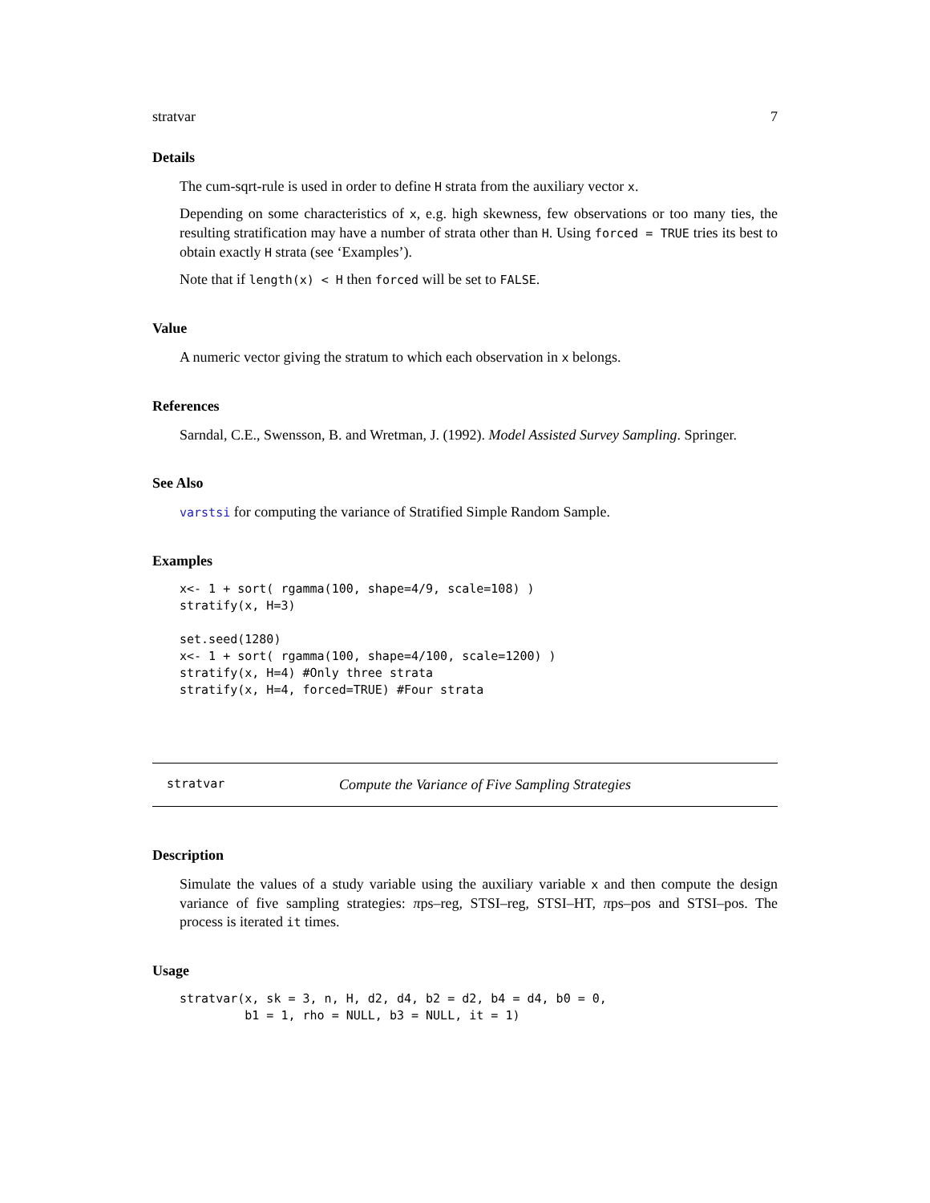stratvar 7
Details
The cum-sqrt-rule is used in order to define H strata from the auxiliary vector x.
Depending on some characteristics of x, e.g. high skewness, few observations or too many ties, the resulting stratification may have a number of strata other than H. Using forced = TRUE tries its best to obtain exactly H strata (see ‘Examples’).
Note that if length(x) < H then forced will be set to FALSE.
Value
A numeric vector giving the stratum to which each observation in x belongs.
References
Sarndal, C.E., Swensson, B. and Wretman, J. (1992). Model Assisted Survey Sampling. Springer.
See Also
varstsi for computing the variance of Stratified Simple Random Sample.
Examples
x<- 1 + sort( rgamma(100, shape=4/9, scale=108) )
stratify(x, H=3)

set.seed(1280)
x<- 1 + sort( rgamma(100, shape=4/100, scale=1200) )
stratify(x, H=4) #Only three strata
stratify(x, H=4, forced=TRUE) #Four strata
stratvar Compute the Variance of Five Sampling Strategies
Description
Simulate the values of a study variable using the auxiliary variable x and then compute the design variance of five sampling strategies: πps–reg, STSI–reg, STSI–HT, πps–pos and STSI–pos. The process is iterated it times.
Usage
stratvar(x, sk = 3, n, H, d2, d4, b2 = d2, b4 = d4, b0 = 0,
         b1 = 1, rho = NULL, b3 = NULL, it = 1)